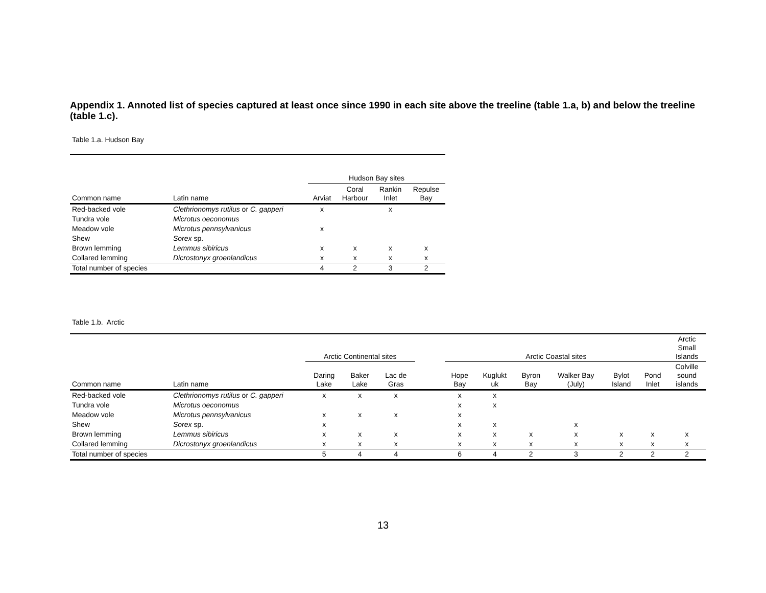Appendix 1. Annoted list of species captured at least once since 1990 in each site above the treeline (table 1.a, b) and below the treeline (table 1.c).
Table 1.a. Hudson Bay
| | | Hudson Bay sites | | | |
| Common name | Latin name | Arviat | Coral Harbour | Rankin Inlet | Repulse Bay |
| Red-backed vole | Clethrionomys rutilus or C. gapperi | x | | x | |
| Tundra vole | Microtus oeconomus | | | | |
| Meadow vole | Microtus pennsylvanicus | x | | | |
| Shew | Sorex sp. | | | | |
| Brown lemming | Lemmus sibiricus | x | x | x | x |
| Collared lemming | Dicrostonyx groenlandicus | x | x | x | x |
| Total number of species | | 4 | 2 | 3 | 2 |
Table 1.b. Arctic
| | | Arctic Continental sites | | | | Arctic Coastal sites | | | | | | Arctic Small Islands |
| Common name | Latin name | Daring Lake | Baker Lake | Lac de Gras | | Hope Bay | Kuglukt uk | Byron Bay | Walker Bay (July) | Bylot Island | Pond Inlet | Colville sound islands |
| Red-backed vole | Clethrionomys rutilus or C. gapperi | x | x | x | | x | x | | | | | |
| Tundra vole | Microtus oeconomus | | | | | x | x | | | | | |
| Meadow vole | Microtus pennsylvanicus | x | x | x | | x | | | | | | |
| Shew | Sorex sp. | x | | | | x | x | | x | | | |
| Brown lemming | Lemmus sibiricus | x | x | x | | x | x | x | x | x | x | x |
| Collared lemming | Dicrostonyx groenlandicus | x | x | x | | x | x | x | x | x | x | x |
| Total number of species | | 5 | 4 | 4 | | 6 | 4 | 2 | 3 | 2 | 2 | 2 |
13